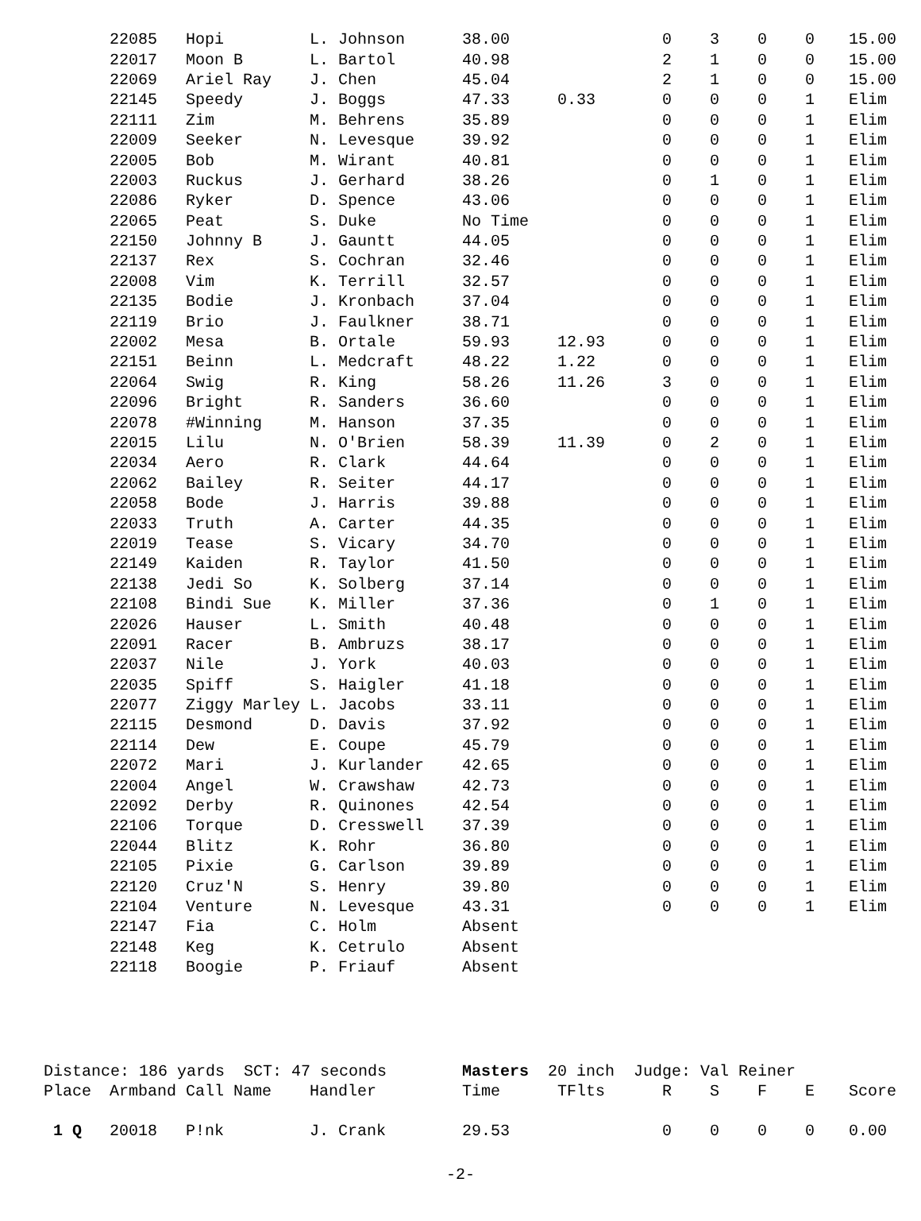| | 22085 | Hopi | L. Johnson | 38.00 | | 0 | 3 | 0 | 0 | 15.00 |
| | 22017 | Moon B | L. Bartol | 40.98 | | 2 | 1 | 0 | 0 | 15.00 |
| | 22069 | Ariel Ray | J. Chen | 45.04 | | 2 | 1 | 0 | 0 | 15.00 |
| | 22145 | Speedy | J. Boggs | 47.33 | 0.33 | 0 | 0 | 0 | 1 | Elim |
| | 22111 | Zim | M. Behrens | 35.89 | | 0 | 0 | 0 | 1 | Elim |
| | 22009 | Seeker | N. Levesque | 39.92 | | 0 | 0 | 0 | 1 | Elim |
| | 22005 | Bob | M. Wirant | 40.81 | | 0 | 0 | 0 | 1 | Elim |
| | 22003 | Ruckus | J. Gerhard | 38.26 | | 0 | 1 | 0 | 1 | Elim |
| | 22086 | Ryker | D. Spence | 43.06 | | 0 | 0 | 0 | 1 | Elim |
| | 22065 | Peat | S. Duke | No Time | | 0 | 0 | 0 | 1 | Elim |
| | 22150 | Johnny B | J. Gauntt | 44.05 | | 0 | 0 | 0 | 1 | Elim |
| | 22137 | Rex | S. Cochran | 32.46 | | 0 | 0 | 0 | 1 | Elim |
| | 22008 | Vim | K. Terrill | 32.57 | | 0 | 0 | 0 | 1 | Elim |
| | 22135 | Bodie | J. Kronbach | 37.04 | | 0 | 0 | 0 | 1 | Elim |
| | 22119 | Brio | J. Faulkner | 38.71 | | 0 | 0 | 0 | 1 | Elim |
| | 22002 | Mesa | B. Ortale | 59.93 | 12.93 | 0 | 0 | 0 | 1 | Elim |
| | 22151 | Beinn | L. Medcraft | 48.22 | 1.22 | 0 | 0 | 0 | 1 | Elim |
| | 22064 | Swig | R. King | 58.26 | 11.26 | 3 | 0 | 0 | 1 | Elim |
| | 22096 | Bright | R. Sanders | 36.60 | | 0 | 0 | 0 | 1 | Elim |
| | 22078 | #Winning | M. Hanson | 37.35 | | 0 | 0 | 0 | 1 | Elim |
| | 22015 | Lilu | N. O'Brien | 58.39 | 11.39 | 0 | 2 | 0 | 1 | Elim |
| | 22034 | Aero | R. Clark | 44.64 | | 0 | 0 | 0 | 1 | Elim |
| | 22062 | Bailey | R. Seiter | 44.17 | | 0 | 0 | 0 | 1 | Elim |
| | 22058 | Bode | J. Harris | 39.88 | | 0 | 0 | 0 | 1 | Elim |
| | 22033 | Truth | A. Carter | 44.35 | | 0 | 0 | 0 | 1 | Elim |
| | 22019 | Tease | S. Vicary | 34.70 | | 0 | 0 | 0 | 1 | Elim |
| | 22149 | Kaiden | R. Taylor | 41.50 | | 0 | 0 | 0 | 1 | Elim |
| | 22138 | Jedi So | K. Solberg | 37.14 | | 0 | 0 | 0 | 1 | Elim |
| | 22108 | Bindi Sue | K. Miller | 37.36 | | 0 | 1 | 0 | 1 | Elim |
| | 22026 | Hauser | L. Smith | 40.48 | | 0 | 0 | 0 | 1 | Elim |
| | 22091 | Racer | B. Ambruzs | 38.17 | | 0 | 0 | 0 | 1 | Elim |
| | 22037 | Nile | J. York | 40.03 | | 0 | 0 | 0 | 1 | Elim |
| | 22035 | Spiff | S. Haigler | 41.18 | | 0 | 0 | 0 | 1 | Elim |
| | 22077 | Ziggy Marley | L. Jacobs | 33.11 | | 0 | 0 | 0 | 1 | Elim |
| | 22115 | Desmond | D. Davis | 37.92 | | 0 | 0 | 0 | 1 | Elim |
| | 22114 | Dew | E. Coupe | 45.79 | | 0 | 0 | 0 | 1 | Elim |
| | 22072 | Mari | J. Kurlander | 42.65 | | 0 | 0 | 0 | 1 | Elim |
| | 22004 | Angel | W. Crawshaw | 42.73 | | 0 | 0 | 0 | 1 | Elim |
| | 22092 | Derby | R. Quinones | 42.54 | | 0 | 0 | 0 | 1 | Elim |
| | 22106 | Torque | D. Cresswell | 37.39 | | 0 | 0 | 0 | 1 | Elim |
| | 22044 | Blitz | K. Rohr | 36.80 | | 0 | 0 | 0 | 1 | Elim |
| | 22105 | Pixie | G. Carlson | 39.89 | | 0 | 0 | 0 | 1 | Elim |
| | 22120 | Cruz'N | S. Henry | 39.80 | | 0 | 0 | 0 | 1 | Elim |
| | 22104 | Venture | N. Levesque | 43.31 | | 0 | 0 | 0 | 1 | Elim |
| | 22147 | Fia | C. Holm | Absent | | | | | | |
| | 22148 | Keg | K. Cetrulo | Absent | | | | | | |
| | 22118 | Boogie | P. Friauf | Absent | | | | | | |
| Distance: 186 yards SCT: 47 seconds | | | | Masters 20 inch Judge: Val Reiner | | | | | | |
| Place | Armband | Call Name | Handler | Time | TFlts | R | S | F | E | Score |
| 1 Q | 20018 | P!nk | J. Crank | 29.53 | | 0 | 0 | 0 | 0 | 0.00 |
-2-